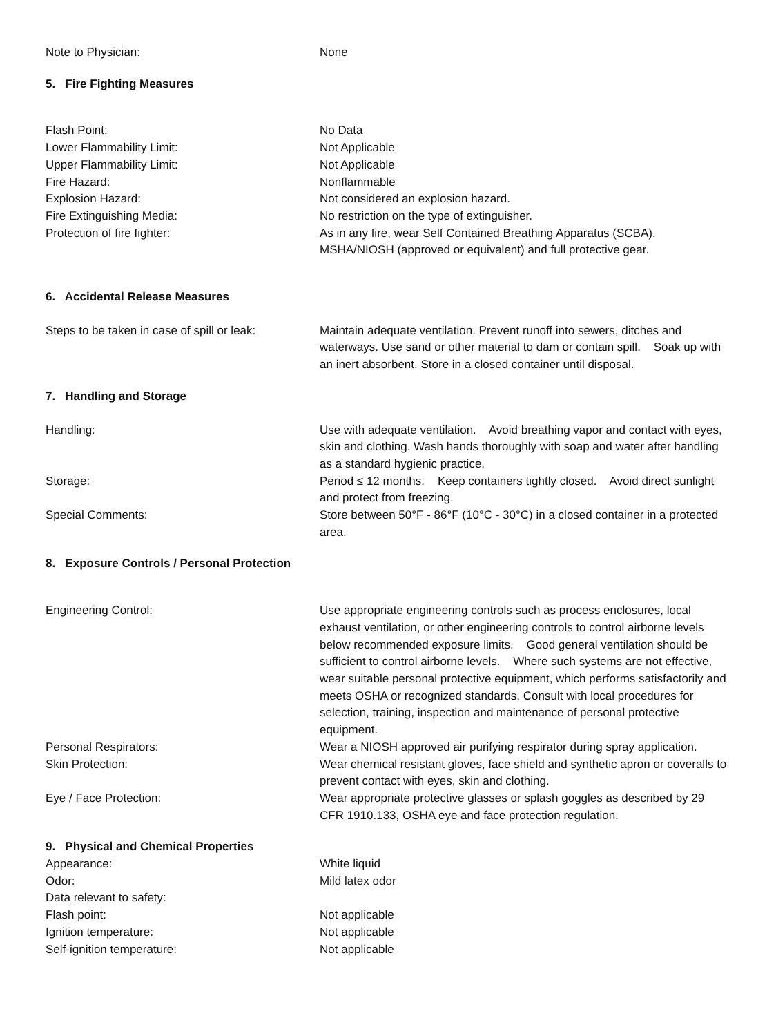Note to Physician: None
5. Fire Fighting Measures
Flash Point: No Data
Lower Flammability Limit: Not Applicable
Upper Flammability Limit: Not Applicable
Fire Hazard: Nonflammable
Explosion Hazard: Not considered an explosion hazard.
Fire Extinguishing Media: No restriction on the type of extinguisher.
Protection of fire fighter: As in any fire, wear Self Contained Breathing Apparatus (SCBA). MSHA/NIOSH (approved or equivalent) and full protective gear.
6. Accidental Release Measures
Steps to be taken in case of spill or leak:
Maintain adequate ventilation. Prevent runoff into sewers, ditches and waterways. Use sand or other material to dam or contain spill. Soak up with an inert absorbent. Store in a closed container until disposal.
7. Handling and Storage
Handling: Use with adequate ventilation. Avoid breathing vapor and contact with eyes, skin and clothing. Wash hands thoroughly with soap and water after handling as a standard hygienic practice.
Storage: Period ≤ 12 months. Keep containers tightly closed. Avoid direct sunlight and protect from freezing.
Special Comments: Store between 50°F - 86°F (10°C - 30°C) in a closed container in a protected area.
8. Exposure Controls / Personal Protection
Engineering Control: Use appropriate engineering controls such as process enclosures, local exhaust ventilation, or other engineering controls to control airborne levels below recommended exposure limits. Good general ventilation should be sufficient to control airborne levels. Where such systems are not effective, wear suitable personal protective equipment, which performs satisfactorily and meets OSHA or recognized standards. Consult with local procedures for selection, training, inspection and maintenance of personal protective equipment.
Personal Respirators: Wear a NIOSH approved air purifying respirator during spray application.
Skin Protection: Wear chemical resistant gloves, face shield and synthetic apron or coveralls to prevent contact with eyes, skin and clothing.
Eye / Face Protection: Wear appropriate protective glasses or splash goggles as described by 29 CFR 1910.133, OSHA eye and face protection regulation.
9. Physical and Chemical Properties
Appearance: White liquid
Odor: Mild latex odor
Data relevant to safety:
Flash point: Not applicable
Ignition temperature: Not applicable
Self-ignition temperature: Not applicable